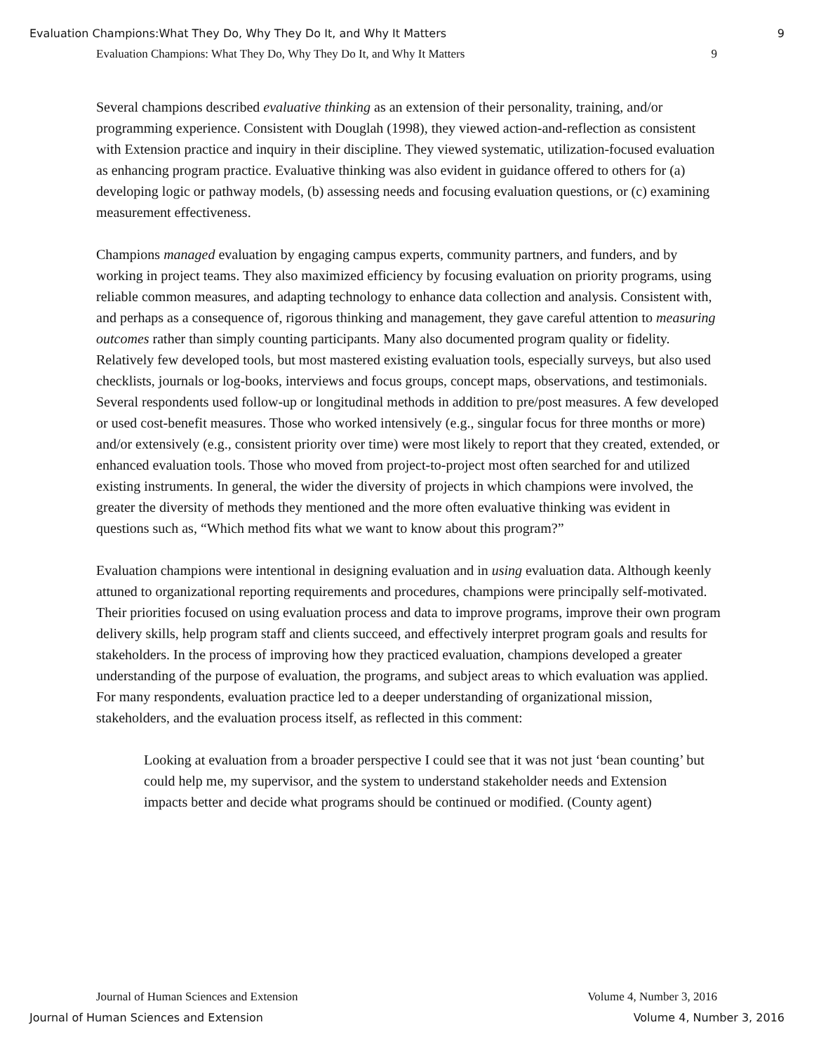Evaluation Champions:What They Do, Why They Do It, and Why It Matters 9
Evaluation Champions: What They Do, Why They Do It, and Why It Matters 9
Several champions described evaluative thinking as an extension of their personality, training, and/or programming experience. Consistent with Douglah (1998), they viewed action-and-reflection as consistent with Extension practice and inquiry in their discipline. They viewed systematic, utilization-focused evaluation as enhancing program practice. Evaluative thinking was also evident in guidance offered to others for (a) developing logic or pathway models, (b) assessing needs and focusing evaluation questions, or (c) examining measurement effectiveness.
Champions managed evaluation by engaging campus experts, community partners, and funders, and by working in project teams. They also maximized efficiency by focusing evaluation on priority programs, using reliable common measures, and adapting technology to enhance data collection and analysis. Consistent with, and perhaps as a consequence of, rigorous thinking and management, they gave careful attention to measuring outcomes rather than simply counting participants. Many also documented program quality or fidelity. Relatively few developed tools, but most mastered existing evaluation tools, especially surveys, but also used checklists, journals or log-books, interviews and focus groups, concept maps, observations, and testimonials. Several respondents used follow-up or longitudinal methods in addition to pre/post measures. A few developed or used cost-benefit measures. Those who worked intensively (e.g., singular focus for three months or more) and/or extensively (e.g., consistent priority over time) were most likely to report that they created, extended, or enhanced evaluation tools. Those who moved from project-to-project most often searched for and utilized existing instruments. In general, the wider the diversity of projects in which champions were involved, the greater the diversity of methods they mentioned and the more often evaluative thinking was evident in questions such as, “Which method fits what we want to know about this program?”
Evaluation champions were intentional in designing evaluation and in using evaluation data. Although keenly attuned to organizational reporting requirements and procedures, champions were principally self-motivated. Their priorities focused on using evaluation process and data to improve programs, improve their own program delivery skills, help program staff and clients succeed, and effectively interpret program goals and results for stakeholders. In the process of improving how they practiced evaluation, champions developed a greater understanding of the purpose of evaluation, the programs, and subject areas to which evaluation was applied.
For many respondents, evaluation practice led to a deeper understanding of organizational mission, stakeholders, and the evaluation process itself, as reflected in this comment:
Looking at evaluation from a broader perspective I could see that it was not just ‘bean counting’ but could help me, my supervisor, and the system to understand stakeholder needs and Extension impacts better and decide what programs should be continued or modified. (County agent)
Journal of Human Sciences and Extension Volume 4, Number 3, 2016
Journal of Human Sciences and Extension Volume 4, Number 3, 2016